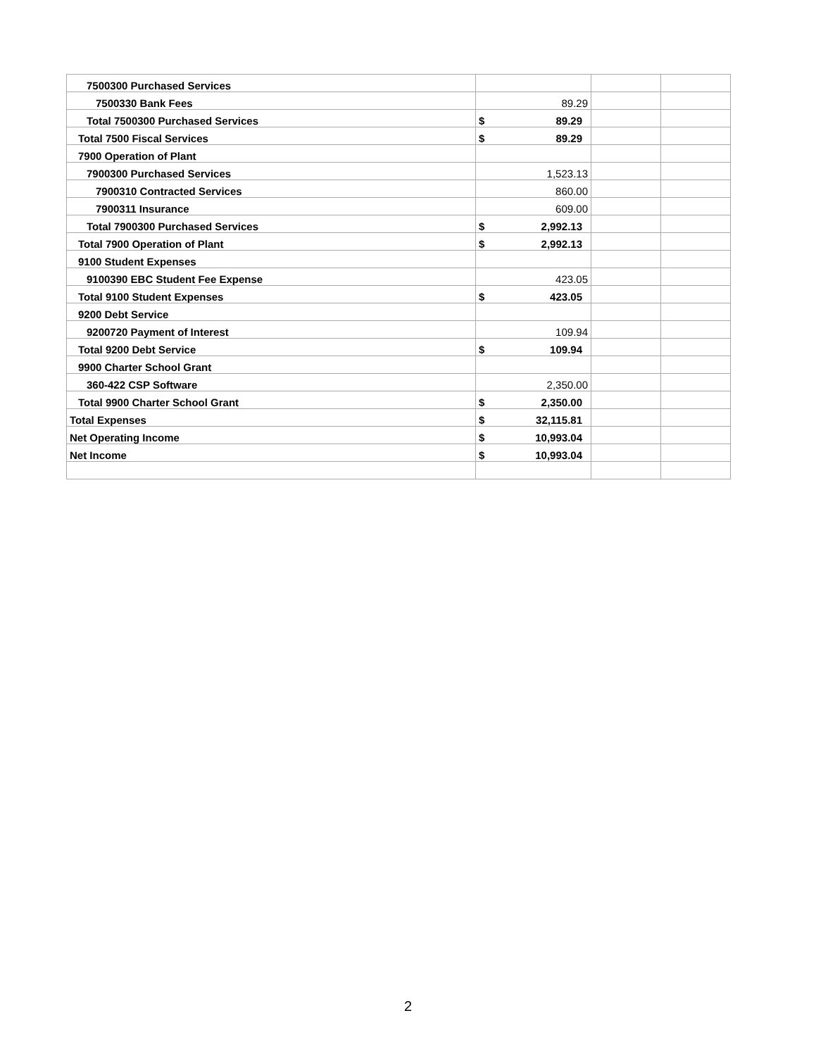| 7500300 Purchased Services | | | |
| 7500330 Bank Fees | 89.29 | | |
| Total 7500300 Purchased Services | $ 89.29 | | |
| Total 7500 Fiscal Services | $ 89.29 | | |
| 7900 Operation of Plant | | | |
| 7900300 Purchased Services | 1,523.13 | | |
| 7900310 Contracted Services | 860.00 | | |
| 7900311 Insurance | 609.00 | | |
| Total 7900300 Purchased Services | $ 2,992.13 | | |
| Total 7900 Operation of Plant | $ 2,992.13 | | |
| 9100 Student Expenses | | | |
| 9100390 EBC Student Fee Expense | 423.05 | | |
| Total 9100 Student Expenses | $ 423.05 | | |
| 9200 Debt Service | | | |
| 9200720 Payment of Interest | 109.94 | | |
| Total 9200 Debt Service | $ 109.94 | | |
| 9900 Charter School Grant | | | |
| 360-422 CSP Software | 2,350.00 | | |
| Total 9900 Charter School Grant | $ 2,350.00 | | |
| Total Expenses | $ 32,115.81 | | |
| Net Operating Income | $ 10,993.04 | | |
| Net Income | $ 10,993.04 | | |
2